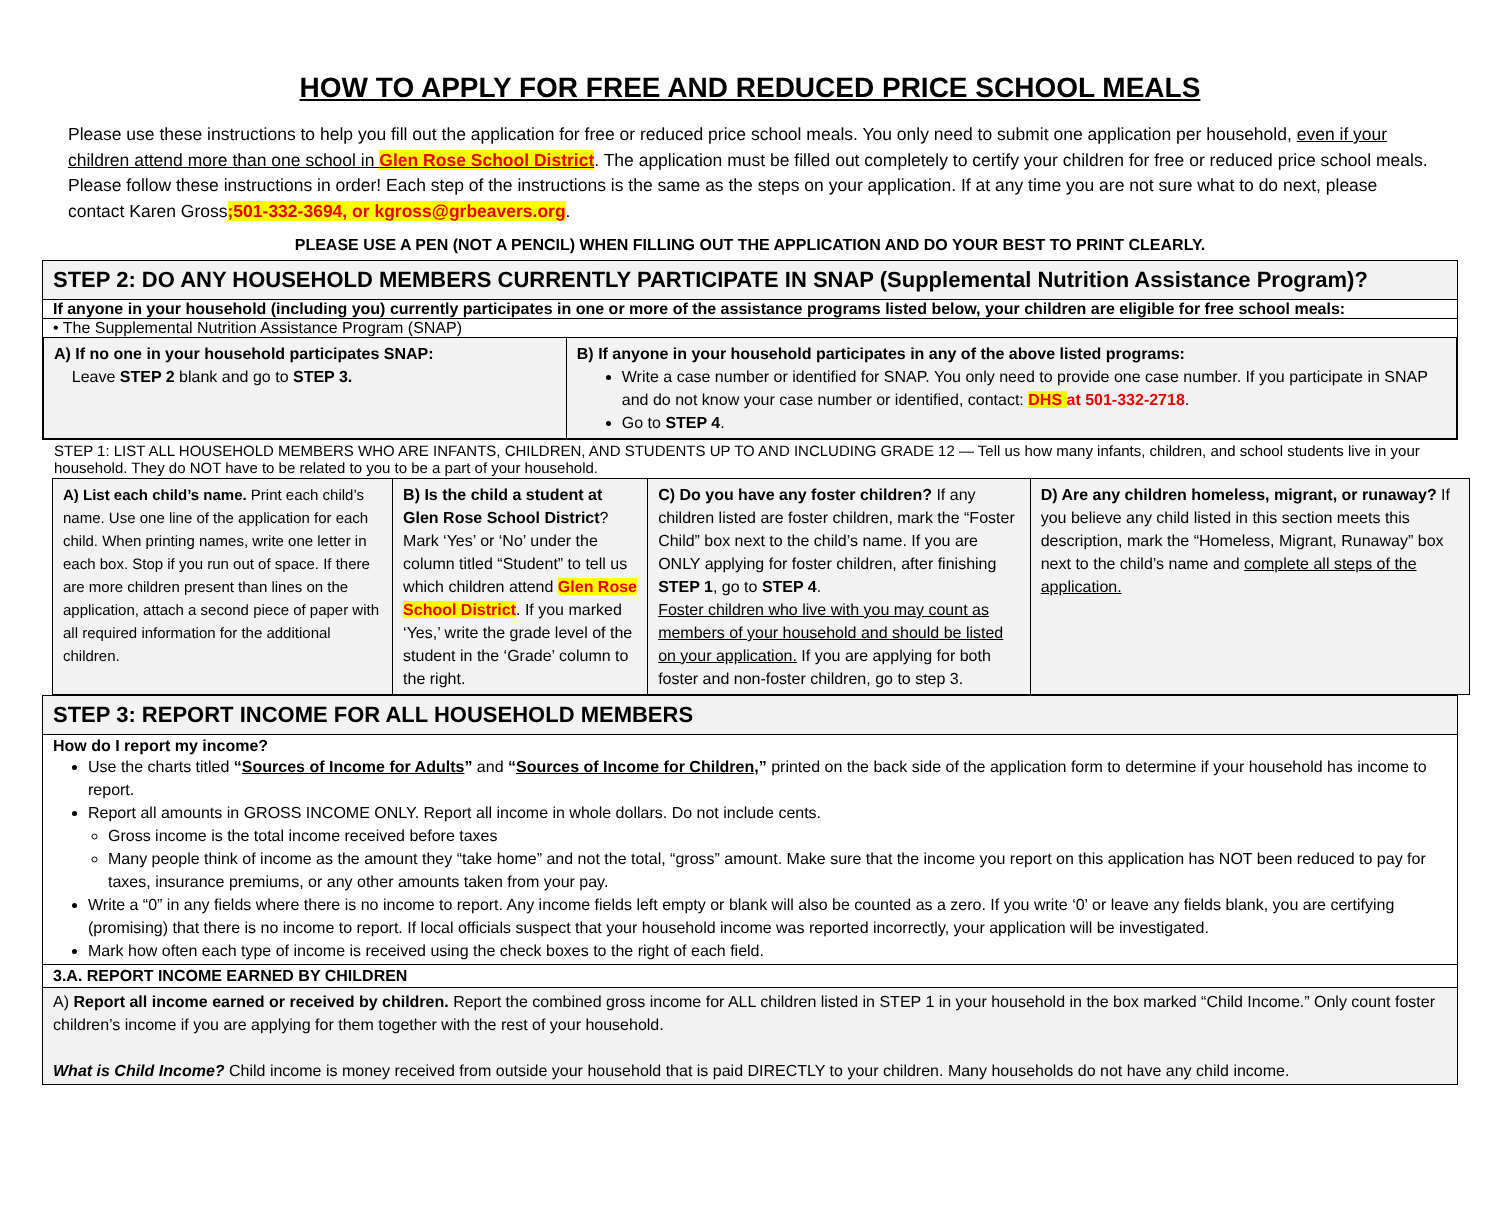HOW TO APPLY FOR FREE AND REDUCED PRICE SCHOOL MEALS
Please use these instructions to help you fill out the application for free or reduced price school meals. You only need to submit one application per household, even if your children attend more than one school in Glen Rose School District. The application must be filled out completely to certify your children for free or reduced price school meals. Please follow these instructions in order! Each step of the instructions is the same as the steps on your application. If at any time you are not sure what to do next, please contact Karen Gross;501-332-3694, or kgross@grbeavers.org.
PLEASE USE A PEN (NOT A PENCIL) WHEN FILLING OUT THE APPLICATION AND DO YOUR BEST TO PRINT CLEARLY.
STEP 2: DO ANY HOUSEHOLD MEMBERS CURRENTLY PARTICIPATE IN SNAP (Supplemental Nutrition Assistance Program)?
If anyone in your household (including you) currently participates in one or more of the assistance programs listed below, your children are eligible for free school meals:
• The Supplemental Nutrition Assistance Program (SNAP)
| A) If no one in your household participates SNAP: Leave STEP 2 blank and go to STEP 3. | B) If anyone in your household participates in any of the above listed programs: Write a case number or identified for SNAP. You only need to provide one case number. If you participate in SNAP and do not know your case number or identified, contact: DHS at 501-332-2718 . Go to STEP 4 . |
STEP 1: LIST ALL HOUSEHOLD MEMBERS WHO ARE INFANTS, CHILDREN, AND STUDENTS UP TO AND INCLUDING GRADE 12 — Tell us how many infants, children, and school students live in your household. They do NOT have to be related to you to be a part of your household.
| A) List each child’s name. Print each child’s name. Use one line of the application for each child. When printing names, write one letter in each box. Stop if you run out of space. If there are more children present than lines on the application, attach a second piece of paper with all required information for the additional children. | B) Is the child a student at Glen Rose School District ? Mark ‘Yes’ or ‘No’ under the column titled “Student” to tell us which children attend Glen Rose School District . If you marked ‘Yes,’ write the grade level of the student in the ‘Grade’ column to the right. | C) Do you have any foster children? If any children listed are foster children, mark the “Foster Child” box next to the child’s name. If you are ONLY applying for foster children, after finishing STEP 1 , go to STEP 4 . Foster children who live with you may count as members of your household and should be listed on your application. If you are applying for both foster and non-foster children, go to step 3. | D) Are any children homeless, migrant, or runaway? If you believe any child listed in this section meets this description, mark the “Homeless, Migrant, Runaway” box next to the child’s name and complete all steps of the application. |
STEP 3: REPORT INCOME FOR ALL HOUSEHOLD MEMBERS
How do I report my income?
Use the charts titled “Sources of Income for Adults” and “Sources of Income for Children,” printed on the back side of the application form to determine if your household has income to report.
Report all amounts in GROSS INCOME ONLY. Report all income in whole dollars. Do not include cents.
Gross income is the total income received before taxes
Many people think of income as the amount they “take home” and not the total, “gross” amount. Make sure that the income you report on this application has NOT been reduced to pay for taxes, insurance premiums, or any other amounts taken from your pay.
Write a “0” in any fields where there is no income to report. Any income fields left empty or blank will also be counted as a zero. If you write ‘0’ or leave any fields blank, you are certifying (promising) that there is no income to report. If local officials suspect that your household income was reported incorrectly, your application will be investigated.
Mark how often each type of income is received using the check boxes to the right of each field.
3.A. REPORT INCOME EARNED BY CHILDREN
A) Report all income earned or received by children. Report the combined gross income for ALL children listed in STEP 1 in your household in the box marked “Child Income.” Only count foster children’s income if you are applying for them together with the rest of your household.
What is Child Income? Child income is money received from outside your household that is paid DIRECTLY to your children. Many households do not have any child income.